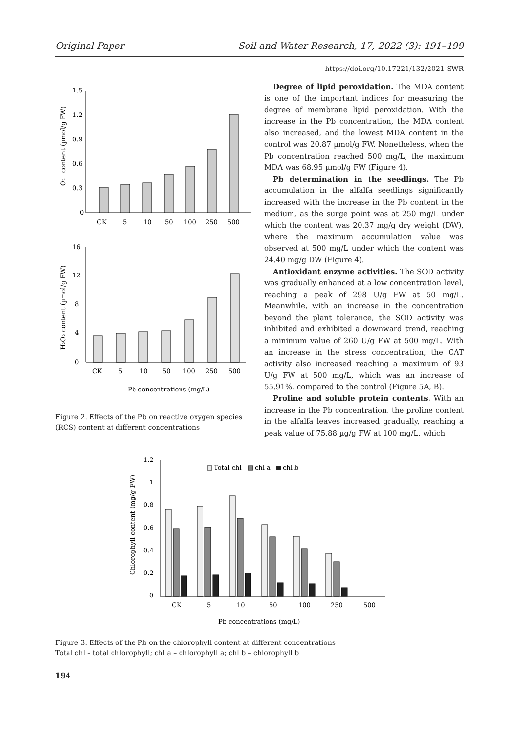Original Paper Soil and Water Research, 17, 2022 (3): 191–199
https://doi.org/10.17221/132/2021-SWR
1.5
1.2
0.9
0.6
0.3
0
CK
5
10
50
100
250
500
O₂⁻ content (µmol/g FW)
16
12
8
4
0
CK
5
10
50
100
250
500
H₂O₂ content (µmol/g FW)
Pb concentrations (mg/L)
Figure 2. Effects of the Pb on reactive oxygen species (ROS) content at different concentrations
Degree of lipid peroxidation. The MDA content is one of the important indices for measuring the degree of membrane lipid peroxidation. With the increase in the Pb concentration, the MDA content also increased, and the lowest MDA content in the control was 20.87 µmol/g FW. Nonetheless, when the Pb concentration reached 500 mg/L, the maximum MDA was 68.95 µmol/g FW (Figure 4).
Pb determination in the seedlings. The Pb accumulation in the alfalfa seedlings significantly increased with the increase in the Pb content in the medium, as the surge point was at 250 mg/L under which the content was 20.37 mg/g dry weight (DW), where the maximum accumulation value was observed at 500 mg/L under which the content was 24.40 mg/g DW (Figure 4).
Antioxidant enzyme activities. The SOD activity was gradually enhanced at a low concentration level, reaching a peak of 298 U/g FW at 50 mg/L. Meanwhile, with an increase in the concentration beyond the plant tolerance, the SOD activity was inhibited and exhibited a downward trend, reaching a minimum value of 260 U/g FW at 500 mg/L. With an increase in the stress concentration, the CAT activity also increased reaching a maximum of 93 U/g FW at 500 mg/L, which was an increase of 55.91%, compared to the control (Figure 5A, B).
Proline and soluble protein contents. With an increase in the Pb concentration, the proline content in the alfalfa leaves increased gradually, reaching a peak value of 75.88 µg/g FW at 100 mg/L, which
1.2
1
0.8
0.6
0.4
0.2
0
Total chl
chl a
chl b
CK
5
10
50
100
250
500
Chlorophyll content (mg/g FW)
Pb concentrations (mg/L)
Figure 3. Effects of the Pb on the chlorophyll content at different concentrations
Total chl – total chlorophyll; chl a – chlorophyll a; chl b – chlorophyll b
194